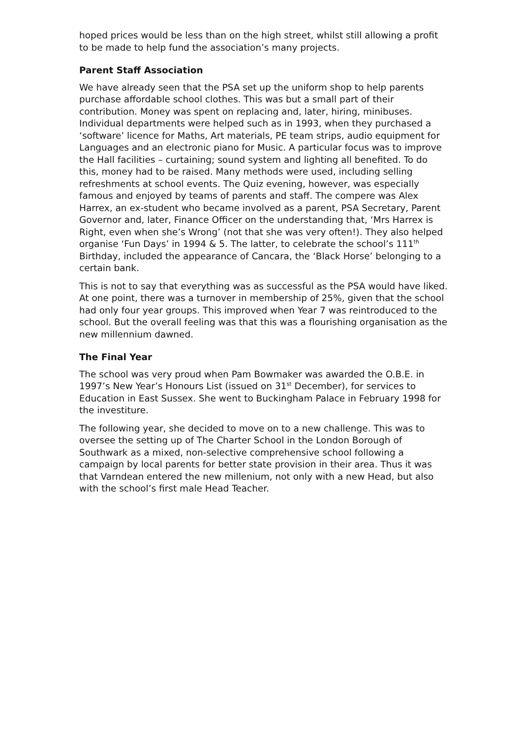hoped prices would be less than on the high street, whilst still allowing a profit to be made to help fund the association’s many projects.
Parent Staff Association
We have already seen that the PSA set up the uniform shop to help parents purchase affordable school clothes. This was but a small part of their contribution. Money was spent on replacing and, later, hiring, minibuses. Individual departments were helped such as in 1993, when they purchased a ‘software’ licence for Maths, Art materials, PE team strips, audio equipment for Languages and an electronic piano for Music. A particular focus was to improve the Hall facilities – curtaining; sound system and lighting all benefited. To do this, money had to be raised. Many methods were used, including selling refreshments at school events. The Quiz evening, however, was especially famous and enjoyed by teams of parents and staff. The compere was Alex Harrex, an ex-student who became involved as a parent, PSA Secretary, Parent Governor and, later, Finance Officer on the understanding that, ‘Mrs Harrex is Right, even when she’s Wrong’ (not that she was very often!). They also helped organise ‘Fun Days’ in 1994 & 5. The latter, to celebrate the school’s 111<sup>th</sup> Birthday, included the appearance of Cancara, the ‘Black Horse’ belonging to a certain bank.
This is not to say that everything was as successful as the PSA would have liked. At one point, there was a turnover in membership of 25%, given that the school had only four year groups. This improved when Year 7 was reintroduced to the school. But the overall feeling was that this was a flourishing organisation as the new millennium dawned.
The Final Year
The school was very proud when Pam Bowmaker was awarded the O.B.E. in 1997’s New Year’s Honours List (issued on 31<sup>st</sup> December), for services to Education in East Sussex. She went to Buckingham Palace in February 1998 for the investiture.
The following year, she decided to move on to a new challenge. This was to oversee the setting up of The Charter School in the London Borough of Southwark as a mixed, non-selective comprehensive school following a campaign by local parents for better state provision in their area. Thus it was that Varndean entered the new millenium, not only with a new Head, but also with the school’s first male Head Teacher.